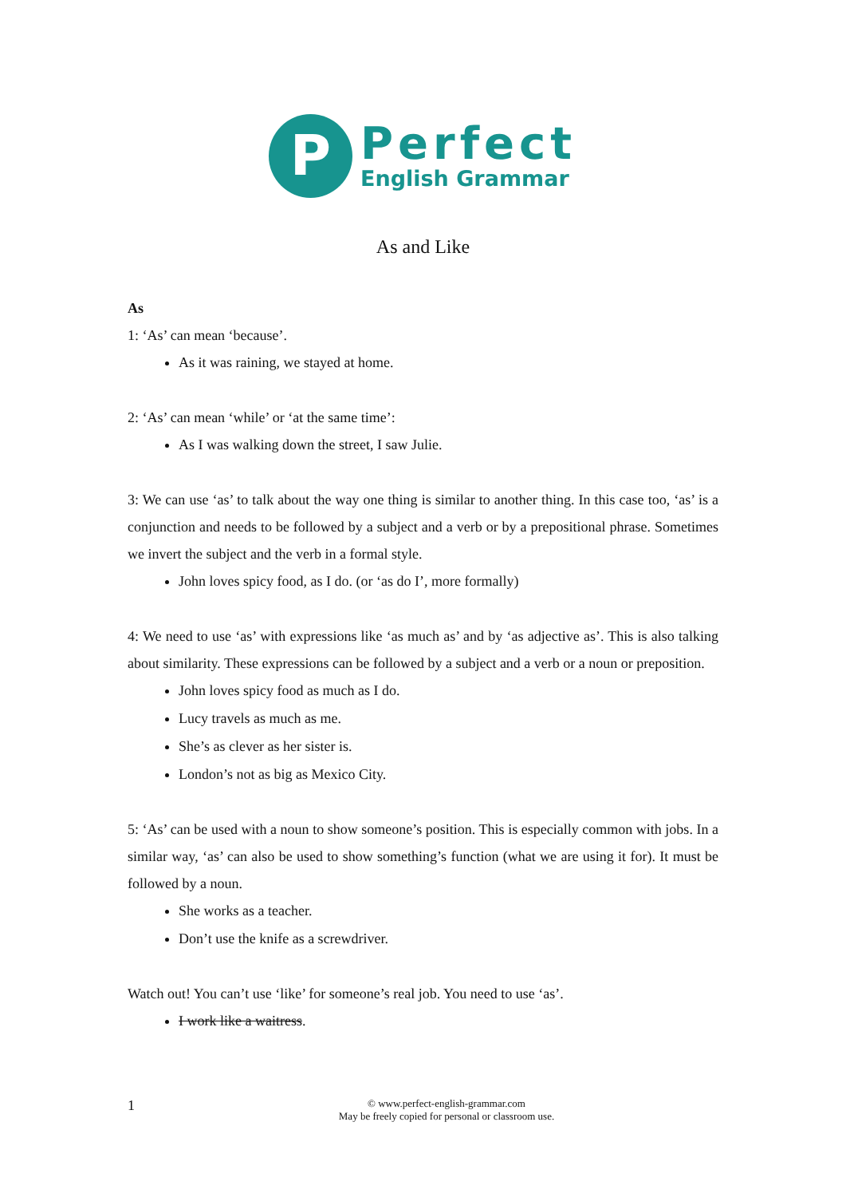P
Perfect
English Grammar
As and Like
As
1: ‘As’ can mean ‘because’.
As it was raining, we stayed at home.
2: ‘As’ can mean ‘while’ or ‘at the same time’:
As I was walking down the street, I saw Julie.
3: We can use ‘as’ to talk about the way one thing is similar to another thing. In this case too, ‘as’ is a conjunction and needs to be followed by a subject and a verb or by a prepositional phrase. Sometimes we invert the subject and the verb in a formal style.
John loves spicy food, as I do. (or ‘as do I’, more formally)
4: We need to use ‘as’ with expressions like ‘as much as’ and by ‘as adjective as’. This is also talking about similarity. These expressions can be followed by a subject and a verb or a noun or preposition.
John loves spicy food as much as I do.
Lucy travels as much as me.
She’s as clever as her sister is.
London’s not as big as Mexico City.
5: ‘As’ can be used with a noun to show someone’s position. This is especially common with jobs. In a similar way, ‘as’ can also be used to show something’s function (what we are using it for). It must be followed by a noun.
She works as a teacher.
Don’t use the knife as a screwdriver.
Watch out! You can’t use ‘like’ for someone’s real job. You need to use ‘as’.
I work like a waitress.
1 © www.perfect-english-grammar.com
May be freely copied for personal or classroom use.